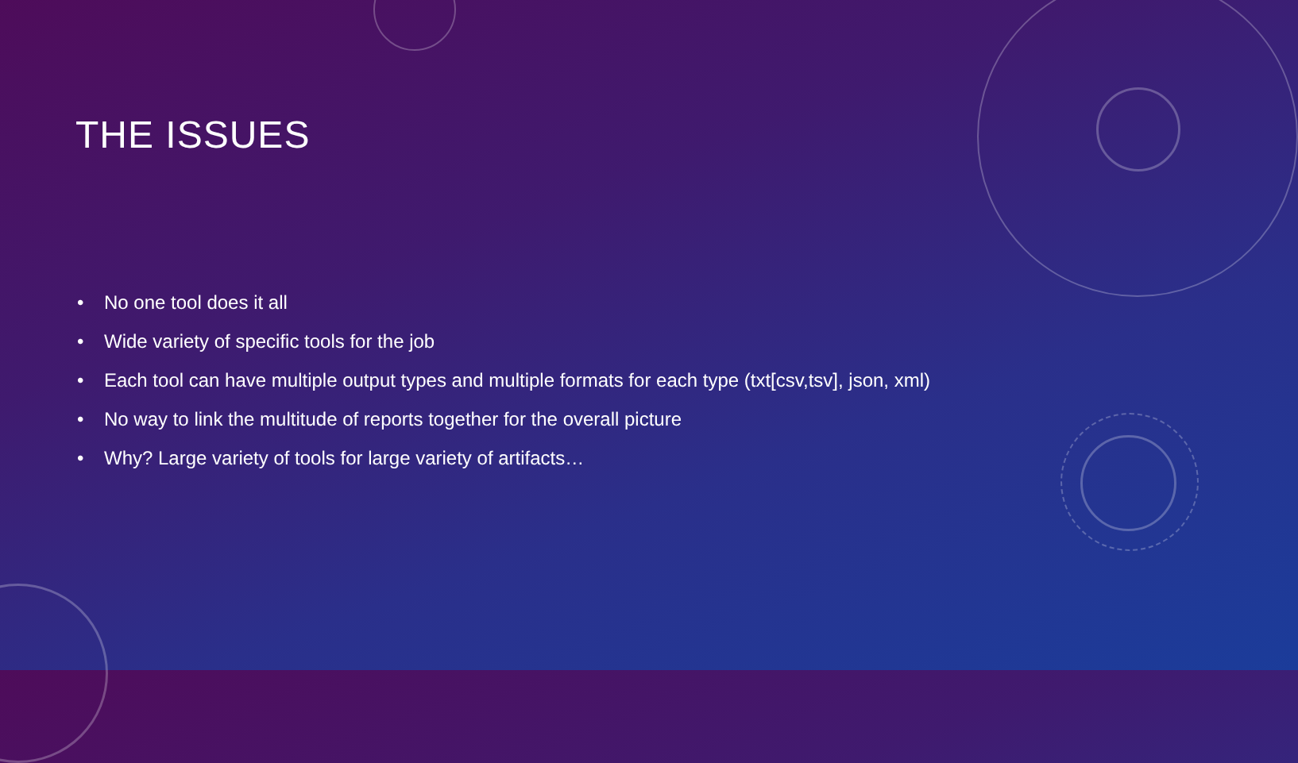THE ISSUES
• No one tool does it all
• Wide variety of specific tools for the job
• Each tool can have multiple output types and multiple formats for each type (txt[csv,tsv], json, xml)
• No way to link the multitude of reports together for the overall picture
• Why? Large variety of tools for large variety of artifacts…